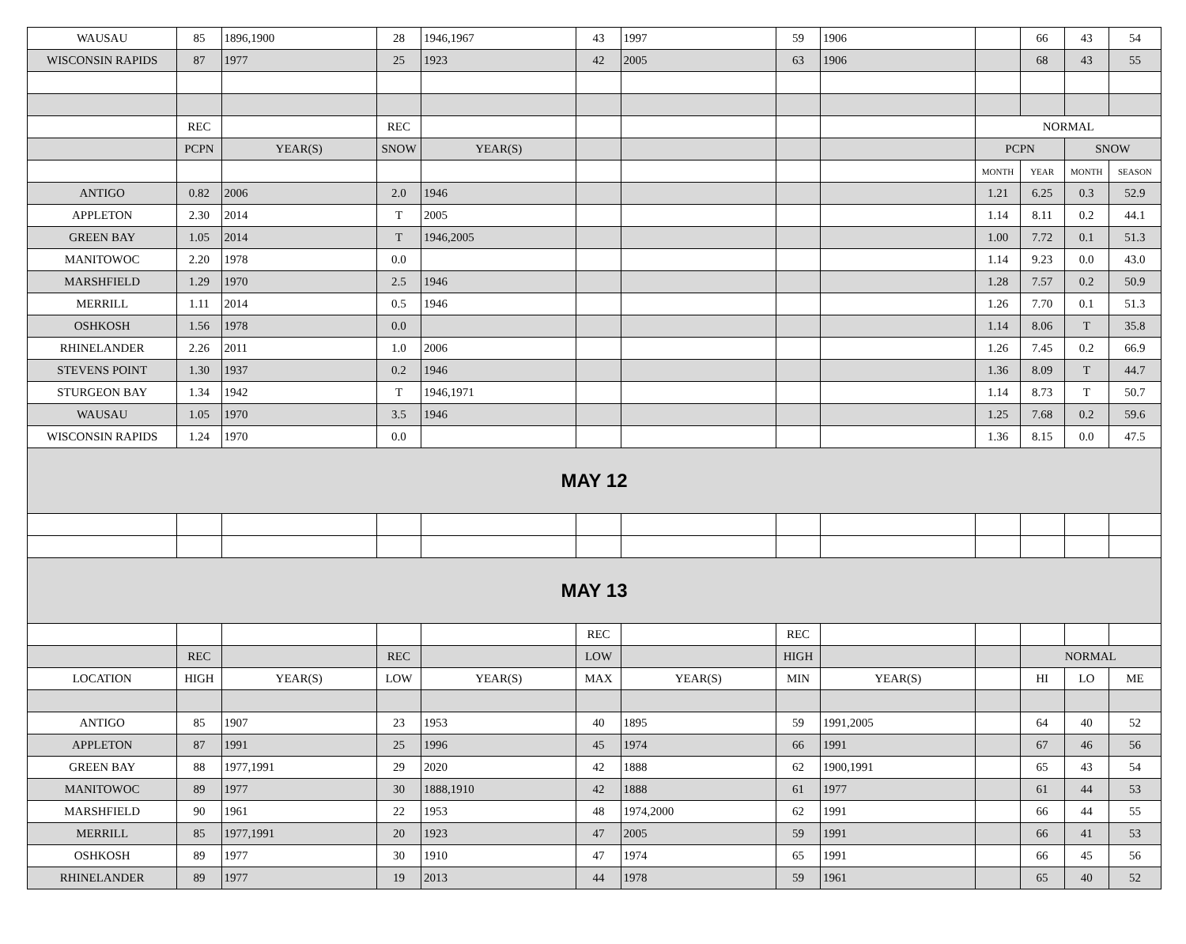| WAUSAU | 85 | 1896,1900 | 28 | 1946,1967 | 43 | 1997 | 59 | 1906 | | 66 | 43 | 54 |
| WISCONSIN RAPIDS | 87 | 1977 | 25 | 1923 | 42 | 2005 | 63 | 1906 | | 68 | 43 | 55 |
| | REC | | REC | | | | | | NORMAL | | | |
| | PCPN | YEAR(S) | SNOW | YEAR(S) | | | | | PCPN | | SNOW | |
| | | | | | | | | | MONTH | YEAR | MONTH | SEASON |
| ANTIGO | 0.82 | 2006 | 2.0 | 1946 | | | | | 1.21 | 6.25 | 0.3 | 52.9 |
| APPLETON | 2.30 | 2014 | T | 2005 | | | | | 1.14 | 8.11 | 0.2 | 44.1 |
| GREEN BAY | 1.05 | 2014 | T | 1946,2005 | | | | | 1.00 | 7.72 | 0.1 | 51.3 |
| MANITOWOC | 2.20 | 1978 | 0.0 | | | | | | 1.14 | 9.23 | 0.0 | 43.0 |
| MARSHFIELD | 1.29 | 1970 | 2.5 | 1946 | | | | | 1.28 | 7.57 | 0.2 | 50.9 |
| MERRILL | 1.11 | 2014 | 0.5 | 1946 | | | | | 1.26 | 7.70 | 0.1 | 51.3 |
| OSHKOSH | 1.56 | 1978 | 0.0 | | | | | | 1.14 | 8.06 | T | 35.8 |
| RHINELANDER | 2.26 | 2011 | 1.0 | 2006 | | | | | 1.26 | 7.45 | 0.2 | 66.9 |
| STEVENS POINT | 1.30 | 1937 | 0.2 | 1946 | | | | | 1.36 | 8.09 | T | 44.7 |
| STURGEON BAY | 1.34 | 1942 | T | 1946,1971 | | | | | 1.14 | 8.73 | T | 50.7 |
| WAUSAU | 1.05 | 1970 | 3.5 | 1946 | | | | | 1.25 | 7.68 | 0.2 | 59.6 |
| WISCONSIN RAPIDS | 1.24 | 1970 | 0.0 | | | | | | 1.36 | 8.15 | 0.0 | 47.5 |
| MAY 12 | | | | | | | | | | | | |
| MAY 13 | | | | | | | | | | | | |
| | | | | | REC | | REC | | | | | |
| | REC | | REC | | LOW | | HIGH | | | NORMAL | | |
| LOCATION | HIGH | YEAR(S) | LOW | YEAR(S) | MAX | YEAR(S) | MIN | YEAR(S) | | HI | LO | ME |
| ANTIGO | 85 | 1907 | 23 | 1953 | 40 | 1895 | 59 | 1991,2005 | | 64 | 40 | 52 |
| APPLETON | 87 | 1991 | 25 | 1996 | 45 | 1974 | 66 | 1991 | | 67 | 46 | 56 |
| GREEN BAY | 88 | 1977,1991 | 29 | 2020 | 42 | 1888 | 62 | 1900,1991 | | 65 | 43 | 54 |
| MANITOWOC | 89 | 1977 | 30 | 1888,1910 | 42 | 1888 | 61 | 1977 | | 61 | 44 | 53 |
| MARSHFIELD | 90 | 1961 | 22 | 1953 | 48 | 1974,2000 | 62 | 1991 | | 66 | 44 | 55 |
| MERRILL | 85 | 1977,1991 | 20 | 1923 | 47 | 2005 | 59 | 1991 | | 66 | 41 | 53 |
| OSHKOSH | 89 | 1977 | 30 | 1910 | 47 | 1974 | 65 | 1991 | | 66 | 45 | 56 |
| RHINELANDER | 89 | 1977 | 19 | 2013 | 44 | 1978 | 59 | 1961 | | 65 | 40 | 52 |